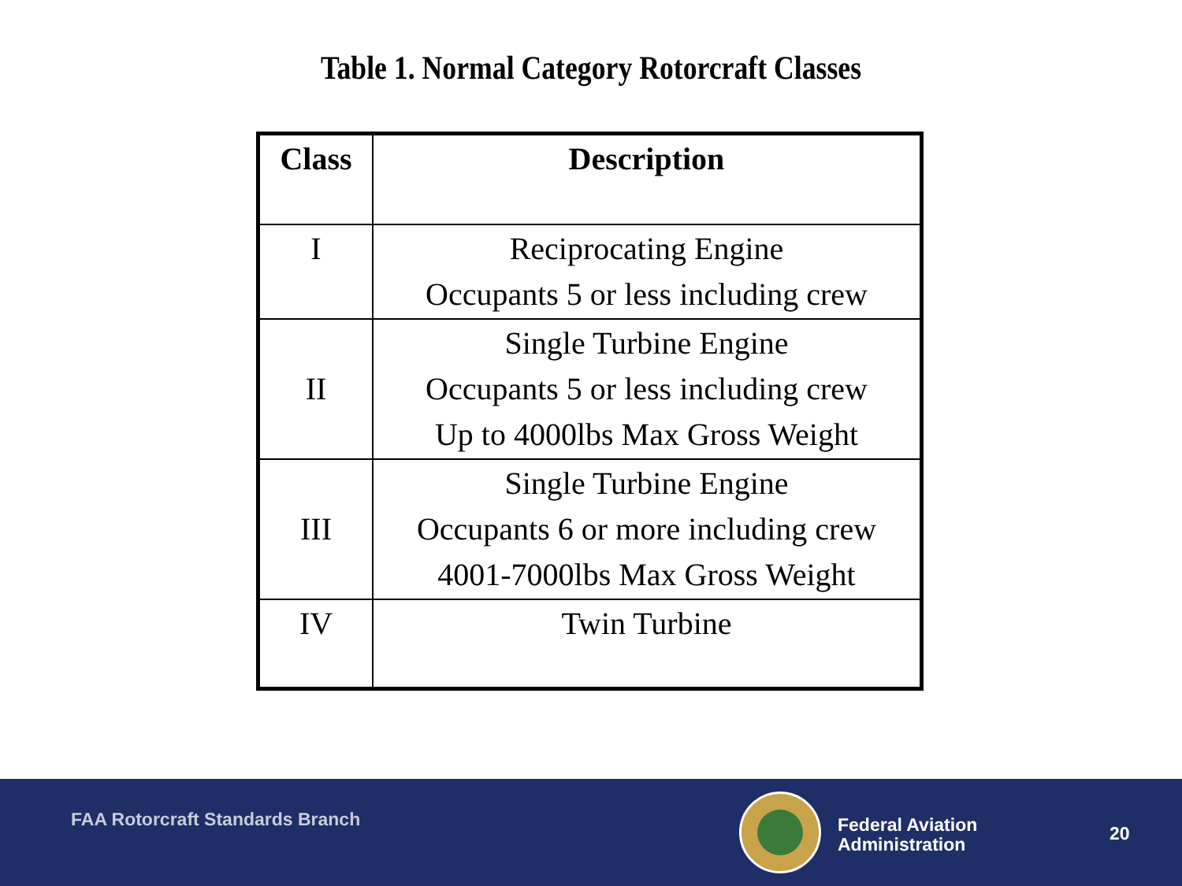Table 1. Normal Category Rotorcraft Classes
| Class | Description |
| --- | --- |
| I | Reciprocating Engine Occupants 5 or less including crew |
| II | Single Turbine Engine Occupants 5 or less including crew Up to 4000lbs Max Gross Weight |
| III | Single Turbine Engine Occupants 6 or more including crew 4001-7000lbs Max Gross Weight |
| IV | Twin Turbine |
FAA Rotorcraft Standards Branch
Federal Aviation
Administration
20